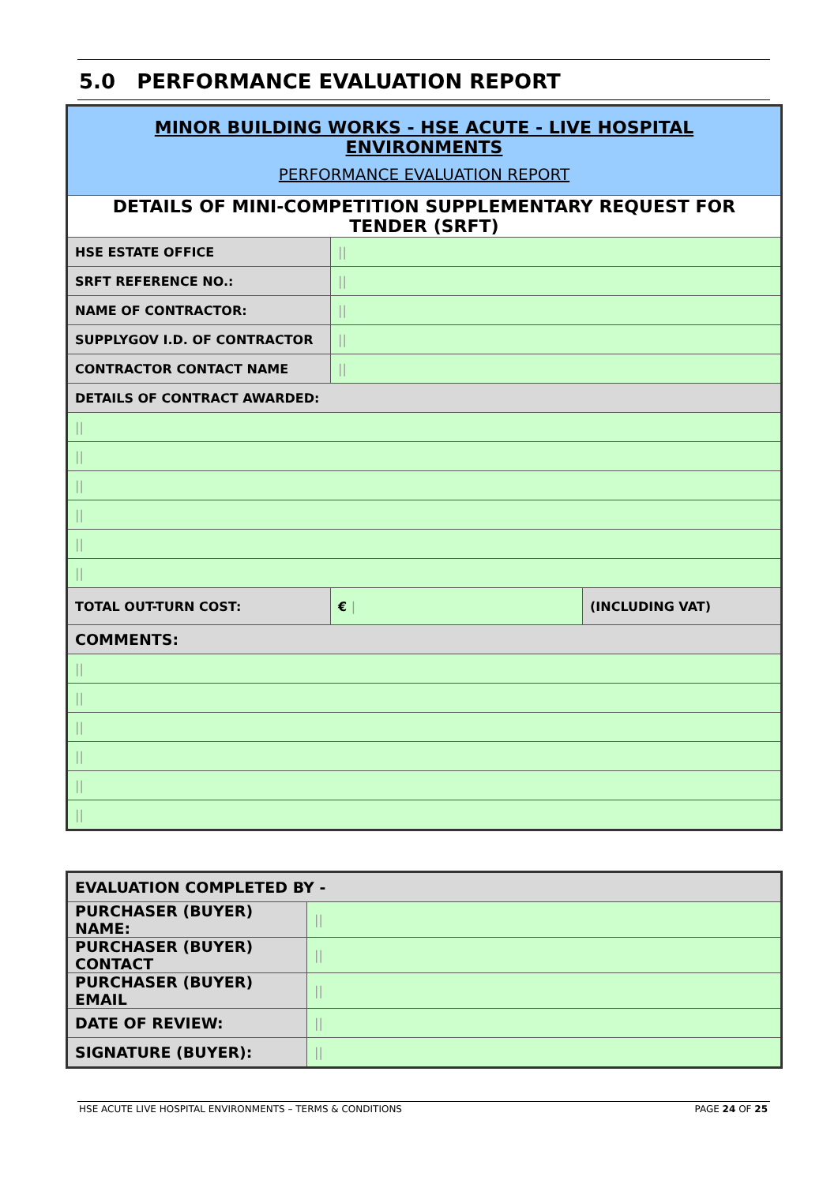5.0 PERFORMANCE EVALUATION REPORT
| MINOR BUILDING WORKS - HSE ACUTE - LIVE HOSPITAL ENVIRONMENTS PERFORMANCE EVALUATION REPORT | | |
| DETAILS OF MINI-COMPETITION SUPPLEMENTARY REQUEST FOR TENDER (SRFT) | | |
| HSE ESTATE OFFICE | // | |
| SRFT REFERENCE NO.: | // | |
| NAME OF CONTRACTOR: | // | |
| SUPPLYGOV I.D. OF CONTRACTOR | // | |
| CONTRACTOR CONTACT NAME | // | |
| DETAILS OF CONTRACT AWARDED: | | |
| // | | |
| // | | |
| // | | |
| // | | |
| // | | |
| // | | |
| TOTAL OUT-TURN COST: | € / | (INCLUDING VAT) |
| COMMENTS: | | |
| // | | |
| // | | |
| // | | |
| // | | |
| // | | |
| // | | |
| EVALUATION COMPLETED BY - | |
| PURCHASER (BUYER) NAME: | // |
| PURCHASER (BUYER) CONTACT | // |
| PURCHASER (BUYER) EMAIL | // |
| DATE OF REVIEW: | // |
| SIGNATURE (BUYER): | // |
HSE ACUTE LIVE HOSPITAL ENVIRONMENTS – TERMS & CONDITIONS PAGE 24 OF 25